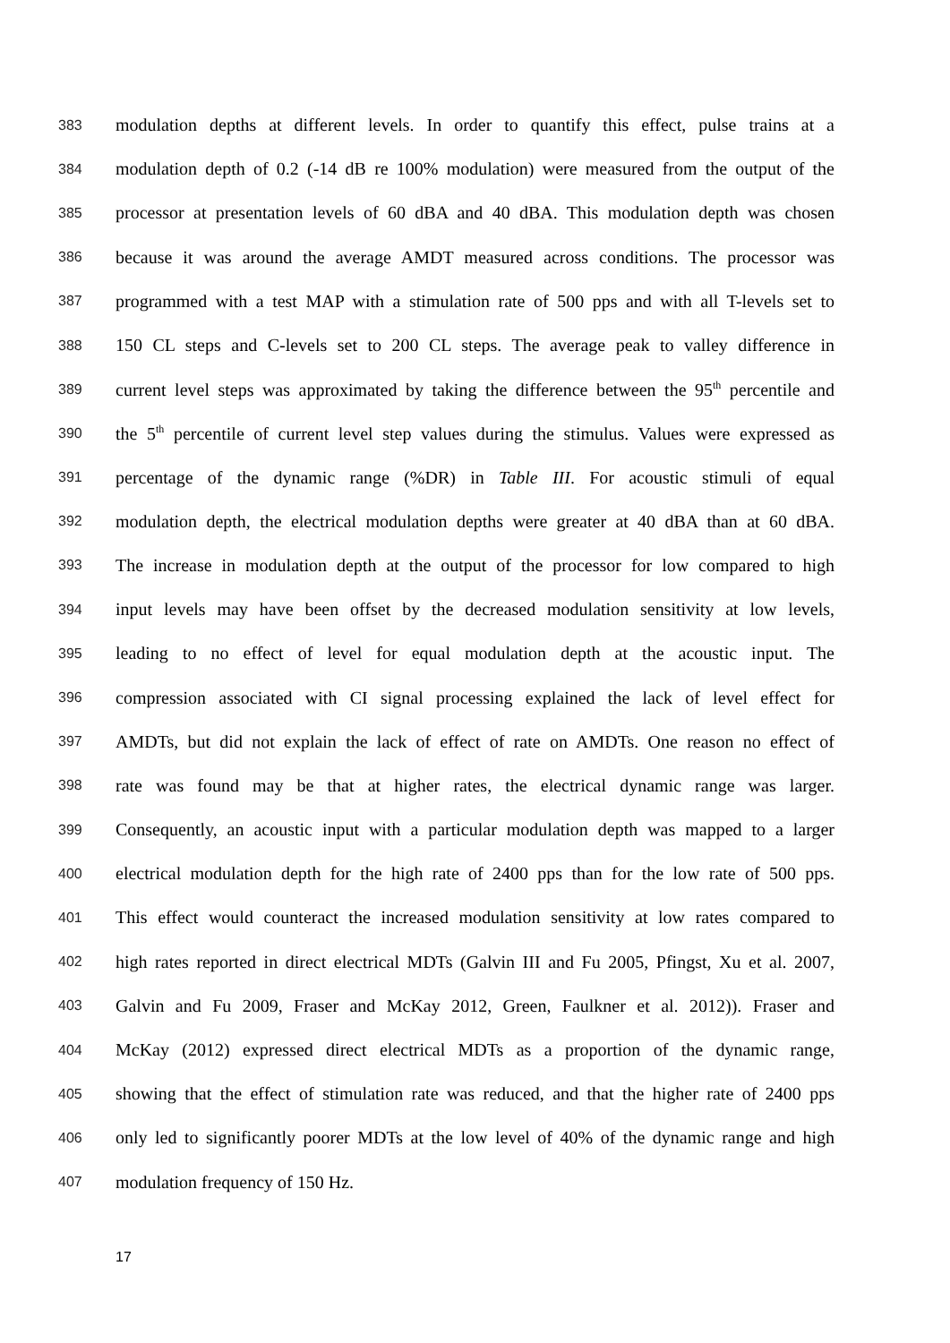383 modulation depths at different levels. In order to quantify this effect, pulse trains at a
384 modulation depth of 0.2 (-14 dB re 100% modulation) were measured from the output of the
385 processor at presentation levels of 60 dBA and 40 dBA. This modulation depth was chosen
386 because it was around the average AMDT measured across conditions. The processor was
387 programmed with a test MAP with a stimulation rate of 500 pps and with all T-levels set to
388 150 CL steps and C-levels set to 200 CL steps. The average peak to valley difference in
389 current level steps was approximated by taking the difference between the 95<sup>th</sup> percentile and
390 the 5<sup>th</sup> percentile of current level step values during the stimulus. Values were expressed as
391 percentage of the dynamic range (%DR) in Table III. For acoustic stimuli of equal
392 modulation depth, the electrical modulation depths were greater at 40 dBA than at 60 dBA.
393 The increase in modulation depth at the output of the processor for low compared to high
394 input levels may have been offset by the decreased modulation sensitivity at low levels,
395 leading to no effect of level for equal modulation depth at the acoustic input. The
396 compression associated with CI signal processing explained the lack of level effect for
397 AMDTs, but did not explain the lack of effect of rate on AMDTs. One reason no effect of
398 rate was found may be that at higher rates, the electrical dynamic range was larger.
399 Consequently, an acoustic input with a particular modulation depth was mapped to a larger
400 electrical modulation depth for the high rate of 2400 pps than for the low rate of 500 pps.
401 This effect would counteract the increased modulation sensitivity at low rates compared to
402 high rates reported in direct electrical MDTs (Galvin III and Fu 2005, Pfingst, Xu et al. 2007,
403 Galvin and Fu 2009, Fraser and McKay 2012, Green, Faulkner et al. 2012)). Fraser and
404 McKay (2012) expressed direct electrical MDTs as a proportion of the dynamic range,
405 showing that the effect of stimulation rate was reduced, and that the higher rate of 2400 pps
406 only led to significantly poorer MDTs at the low level of 40% of the dynamic range and high
407 modulation frequency of 150 Hz.
17